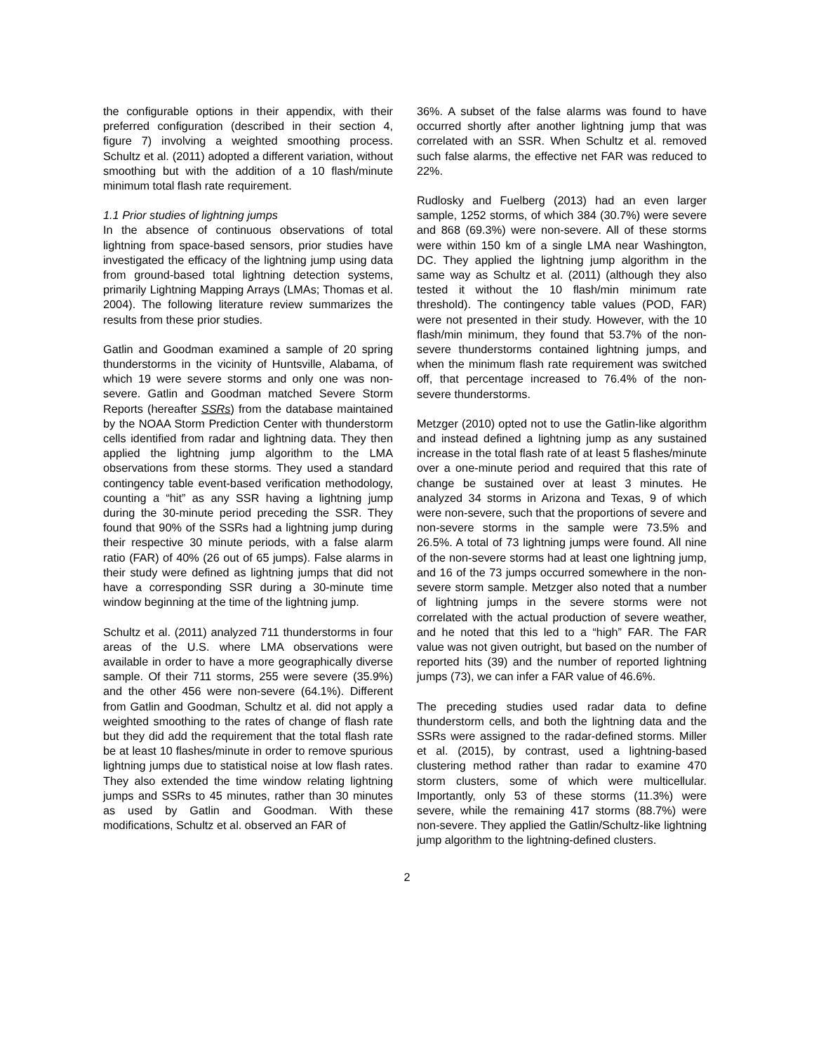the configurable options in their appendix, with their preferred configuration (described in their section 4, figure 7) involving a weighted smoothing process. Schultz et al. (2011) adopted a different variation, without smoothing but with the addition of a 10 flash/minute minimum total flash rate requirement.
1.1 Prior studies of lightning jumps
In the absence of continuous observations of total lightning from space-based sensors, prior studies have investigated the efficacy of the lightning jump using data from ground-based total lightning detection systems, primarily Lightning Mapping Arrays (LMAs; Thomas et al. 2004). The following literature review summarizes the results from these prior studies.
Gatlin and Goodman examined a sample of 20 spring thunderstorms in the vicinity of Huntsville, Alabama, of which 19 were severe storms and only one was non-severe. Gatlin and Goodman matched Severe Storm Reports (hereafter SSRs) from the database maintained by the NOAA Storm Prediction Center with thunderstorm cells identified from radar and lightning data. They then applied the lightning jump algorithm to the LMA observations from these storms. They used a standard contingency table event-based verification methodology, counting a “hit” as any SSR having a lightning jump during the 30-minute period preceding the SSR. They found that 90% of the SSRs had a lightning jump during their respective 30 minute periods, with a false alarm ratio (FAR) of 40% (26 out of 65 jumps). False alarms in their study were defined as lightning jumps that did not have a corresponding SSR during a 30-minute time window beginning at the time of the lightning jump.
Schultz et al. (2011) analyzed 711 thunderstorms in four areas of the U.S. where LMA observations were available in order to have a more geographically diverse sample. Of their 711 storms, 255 were severe (35.9%) and the other 456 were non-severe (64.1%). Different from Gatlin and Goodman, Schultz et al. did not apply a weighted smoothing to the rates of change of flash rate but they did add the requirement that the total flash rate be at least 10 flashes/minute in order to remove spurious lightning jumps due to statistical noise at low flash rates. They also extended the time window relating lightning jumps and SSRs to 45 minutes, rather than 30 minutes as used by Gatlin and Goodman. With these modifications, Schultz et al. observed an FAR of
36%. A subset of the false alarms was found to have occurred shortly after another lightning jump that was correlated with an SSR. When Schultz et al. removed such false alarms, the effective net FAR was reduced to 22%.
Rudlosky and Fuelberg (2013) had an even larger sample, 1252 storms, of which 384 (30.7%) were severe and 868 (69.3%) were non-severe. All of these storms were within 150 km of a single LMA near Washington, DC. They applied the lightning jump algorithm in the same way as Schultz et al. (2011) (although they also tested it without the 10 flash/min minimum rate threshold). The contingency table values (POD, FAR) were not presented in their study. However, with the 10 flash/min minimum, they found that 53.7% of the non-severe thunderstorms contained lightning jumps, and when the minimum flash rate requirement was switched off, that percentage increased to 76.4% of the non-severe thunderstorms.
Metzger (2010) opted not to use the Gatlin-like algorithm and instead defined a lightning jump as any sustained increase in the total flash rate of at least 5 flashes/minute over a one-minute period and required that this rate of change be sustained over at least 3 minutes. He analyzed 34 storms in Arizona and Texas, 9 of which were non-severe, such that the proportions of severe and non-severe storms in the sample were 73.5% and 26.5%. A total of 73 lightning jumps were found. All nine of the non-severe storms had at least one lightning jump, and 16 of the 73 jumps occurred somewhere in the non-severe storm sample. Metzger also noted that a number of lightning jumps in the severe storms were not correlated with the actual production of severe weather, and he noted that this led to a “high” FAR. The FAR value was not given outright, but based on the number of reported hits (39) and the number of reported lightning jumps (73), we can infer a FAR value of 46.6%.
The preceding studies used radar data to define thunderstorm cells, and both the lightning data and the SSRs were assigned to the radar-defined storms. Miller et al. (2015), by contrast, used a lightning-based clustering method rather than radar to examine 470 storm clusters, some of which were multicellular. Importantly, only 53 of these storms (11.3%) were severe, while the remaining 417 storms (88.7%) were non-severe. They applied the Gatlin/Schultz-like lightning jump algorithm to the lightning-defined clusters.
2